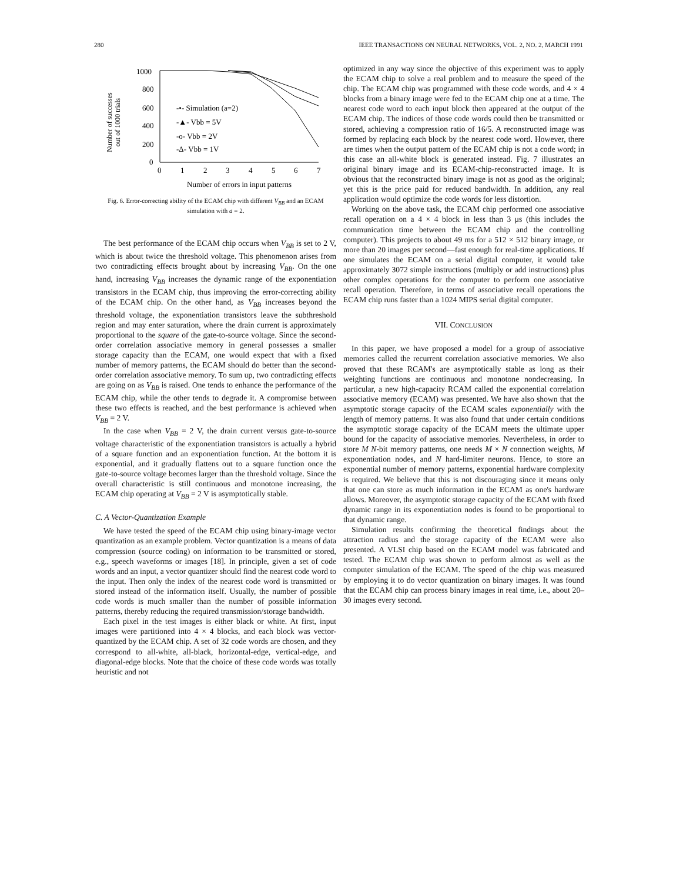280 IEEE TRANSACTIONS ON NEURAL NETWORKS, VOL. 2, NO. 2, MARCH 1991
Number of successes
out of 1000 trials
1000
800
600
400
200
0
0
1
2
3
4
5
6
7
-•- Simulation (a=2)
-▲- Vbb = 5V
-o- Vbb = 2V
-Δ- Vbb = 1V
Number of errors in input patterns
Fig. 6. Error-correcting ability of the ECAM chip with different V<sub>BB</sub> and an ECAM simulation with a = 2.
The best performance of the ECAM chip occurs when V<sub>BB</sub> is set to 2 V, which is about twice the threshold voltage. This phenomenon arises from two contradicting effects brought about by increasing V<sub>BB</sub>. On the one hand, increasing V<sub>BB</sub> increases the dynamic range of the exponentiation transistors in the ECAM chip, thus improving the error-correcting ability of the ECAM chip. On the other hand, as V<sub>BB</sub> increases beyond the threshold voltage, the exponentiation transistors leave the subthreshold region and may enter saturation, where the drain current is approximately proportional to the square of the gate-to-source voltage. Since the second-order correlation associative memory in general possesses a smaller storage capacity than the ECAM, one would expect that with a fixed number of memory patterns, the ECAM should do better than the second-order correlation associative memory. To sum up, two contradicting effects are going on as V<sub>BB</sub> is raised. One tends to enhance the performance of the ECAM chip, while the other tends to degrade it. A compromise between these two effects is reached, and the best performance is achieved when V<sub>BB</sub> = 2 V.
In the case when V<sub>BB</sub> = 2 V, the drain current versus gate-to-source voltage characteristic of the exponentiation transistors is actually a hybrid of a square function and an exponentiation function. At the bottom it is exponential, and it gradually flattens out to a square function once the gate-to-source voltage becomes larger than the threshold voltage. Since the overall characteristic is still continuous and monotone increasing, the ECAM chip operating at V<sub>BB</sub> = 2 V is asymptotically stable.
C. A Vector-Quantization Example
We have tested the speed of the ECAM chip using binary-image vector quantization as an example problem. Vector quantization is a means of data compression (source coding) on information to be transmitted or stored, e.g., speech waveforms or images [18]. In principle, given a set of code words and an input, a vector quantizer should find the nearest code word to the input. Then only the index of the nearest code word is transmitted or stored instead of the information itself. Usually, the number of possible code words is much smaller than the number of possible information patterns, thereby reducing the required transmission/storage bandwidth.
Each pixel in the test images is either black or white. At first, input images were partitioned into 4 × 4 blocks, and each block was vector-quantized by the ECAM chip. A set of 32 code words are chosen, and they correspond to all-white, all-black, horizontal-edge, vertical-edge, and diagonal-edge blocks. Note that the choice of these code words was totally heuristic and not
optimized in any way since the objective of this experiment was to apply the ECAM chip to solve a real problem and to measure the speed of the chip. The ECAM chip was programmed with these code words, and 4 × 4 blocks from a binary image were fed to the ECAM chip one at a time. The nearest code word to each input block then appeared at the output of the ECAM chip. The indices of those code words could then be transmitted or stored, achieving a compression ratio of 16/5. A reconstructed image was formed by replacing each block by the nearest code word. However, there are times when the output pattern of the ECAM chip is not a code word; in this case an all-white block is generated instead. Fig. 7 illustrates an original binary image and its ECAM-chip-reconstructed image. It is obvious that the reconstructed binary image is not as good as the original; yet this is the price paid for reduced bandwidth. In addition, any real application would optimize the code words for less distortion.
Working on the above task, the ECAM chip performed one associative recall operation on a 4 × 4 block in less than 3 μs (this includes the communication time between the ECAM chip and the controlling computer). This projects to about 49 ms for a 512 × 512 binary image, or more than 20 images per second—fast enough for real-time applications. If one simulates the ECAM on a serial digital computer, it would take approximately 3072 simple instructions (multiply or add instructions) plus other complex operations for the computer to perform one associative recall operation. Therefore, in terms of associative recall operations the ECAM chip runs faster than a 1024 MIPS serial digital computer.
VII. CONCLUSION
In this paper, we have proposed a model for a group of associative memories called the recurrent correlation associative memories. We also proved that these RCAM's are asymptotically stable as long as their weighting functions are continuous and monotone nondecreasing. In particular, a new high-capacity RCAM called the exponential correlation associative memory (ECAM) was presented. We have also shown that the asymptotic storage capacity of the ECAM scales exponentially with the length of memory patterns. It was also found that under certain conditions the asymptotic storage capacity of the ECAM meets the ultimate upper bound for the capacity of associative memories. Nevertheless, in order to store M N-bit memory patterns, one needs M × N connection weights, M exponentiation nodes, and N hard-limiter neurons. Hence, to store an exponential number of memory patterns, exponential hardware complexity is required. We believe that this is not discouraging since it means only that one can store as much information in the ECAM as one's hardware allows. Moreover, the asymptotic storage capacity of the ECAM with fixed dynamic range in its exponentiation nodes is found to be proportional to that dynamic range.
Simulation results confirming the theoretical findings about the attraction radius and the storage capacity of the ECAM were also presented. A VLSI chip based on the ECAM model was fabricated and tested. The ECAM chip was shown to perform almost as well as the computer simulation of the ECAM. The speed of the chip was measured by employing it to do vector quantization on binary images. It was found that the ECAM chip can process binary images in real time, i.e., about 20–30 images every second.